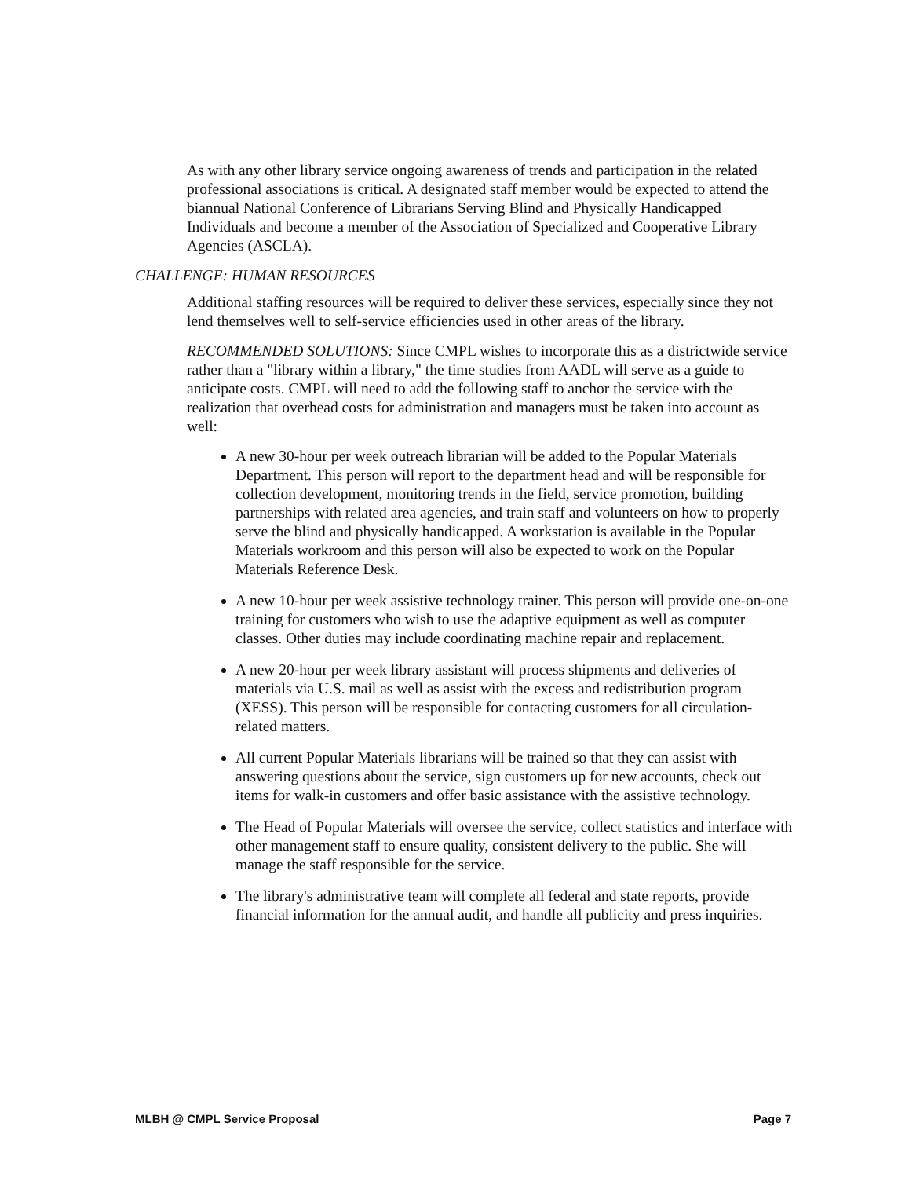As with any other library service ongoing awareness of trends and participation in the related professional associations is critical. A designated staff member would be expected to attend the biannual National Conference of Librarians Serving Blind and Physically Handicapped Individuals and become a member of the Association of Specialized and Cooperative Library Agencies (ASCLA).
CHALLENGE: HUMAN RESOURCES
Additional staffing resources will be required to deliver these services, especially since they not lend themselves well to self-service efficiencies used in other areas of the library.
RECOMMENDED SOLUTIONS: Since CMPL wishes to incorporate this as a districtwide service rather than a "library within a library," the time studies from AADL will serve as a guide to anticipate costs. CMPL will need to add the following staff to anchor the service with the realization that overhead costs for administration and managers must be taken into account as well:
A new 30-hour per week outreach librarian will be added to the Popular Materials Department. This person will report to the department head and will be responsible for collection development, monitoring trends in the field, service promotion, building partnerships with related area agencies, and train staff and volunteers on how to properly serve the blind and physically handicapped. A workstation is available in the Popular Materials workroom and this person will also be expected to work on the Popular Materials Reference Desk.
A new 10-hour per week assistive technology trainer. This person will provide one-on-one training for customers who wish to use the adaptive equipment as well as computer classes. Other duties may include coordinating machine repair and replacement.
A new 20-hour per week library assistant will process shipments and deliveries of materials via U.S. mail as well as assist with the excess and redistribution program (XESS). This person will be responsible for contacting customers for all circulation-related matters.
All current Popular Materials librarians will be trained so that they can assist with answering questions about the service, sign customers up for new accounts, check out items for walk-in customers and offer basic assistance with the assistive technology.
The Head of Popular Materials will oversee the service, collect statistics and interface with other management staff to ensure quality, consistent delivery to the public. She will manage the staff responsible for the service.
The library's administrative team will complete all federal and state reports, provide financial information for the annual audit, and handle all publicity and press inquiries.
MLBH @ CMPL Service Proposal Page 7